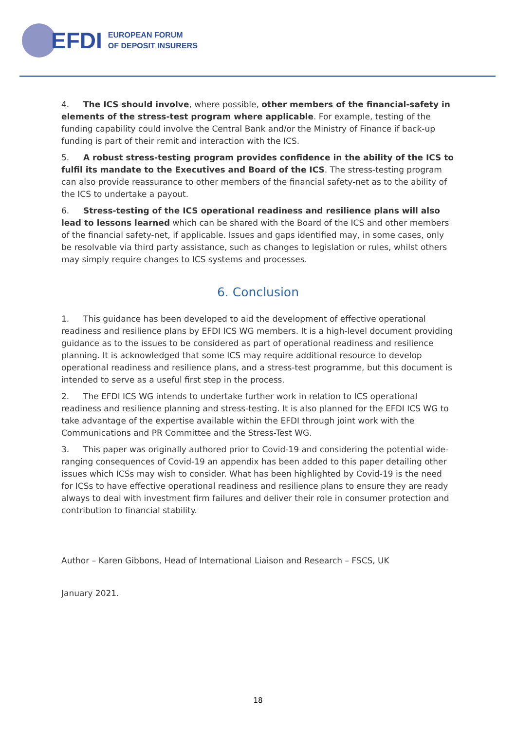EFDI
EUROPEAN FORUM
OF DEPOSIT INSURERS
4. The ICS should involve, where possible, other members of the financial-safety in elements of the stress-test program where applicable. For example, testing of the funding capability could involve the Central Bank and/or the Ministry of Finance if back-up funding is part of their remit and interaction with the ICS.
5. A robust stress-testing program provides confidence in the ability of the ICS to fulfil its mandate to the Executives and Board of the ICS. The stress-testing program can also provide reassurance to other members of the financial safety-net as to the ability of the ICS to undertake a payout.
6. Stress-testing of the ICS operational readiness and resilience plans will also lead to lessons learned which can be shared with the Board of the ICS and other members of the financial safety-net, if applicable. Issues and gaps identified may, in some cases, only be resolvable via third party assistance, such as changes to legislation or rules, whilst others may simply require changes to ICS systems and processes.
6. Conclusion
1. This guidance has been developed to aid the development of effective operational readiness and resilience plans by EFDI ICS WG members. It is a high-level document providing guidance as to the issues to be considered as part of operational readiness and resilience planning. It is acknowledged that some ICS may require additional resource to develop operational readiness and resilience plans, and a stress-test programme, but this document is intended to serve as a useful first step in the process.
2. The EFDI ICS WG intends to undertake further work in relation to ICS operational readiness and resilience planning and stress-testing. It is also planned for the EFDI ICS WG to take advantage of the expertise available within the EFDI through joint work with the Communications and PR Committee and the Stress-Test WG.
3. This paper was originally authored prior to Covid-19 and considering the potential wide-ranging consequences of Covid-19 an appendix has been added to this paper detailing other issues which ICSs may wish to consider. What has been highlighted by Covid-19 is the need for ICSs to have effective operational readiness and resilience plans to ensure they are ready always to deal with investment firm failures and deliver their role in consumer protection and contribution to financial stability.
Author – Karen Gibbons, Head of International Liaison and Research – FSCS, UK
January 2021.
18